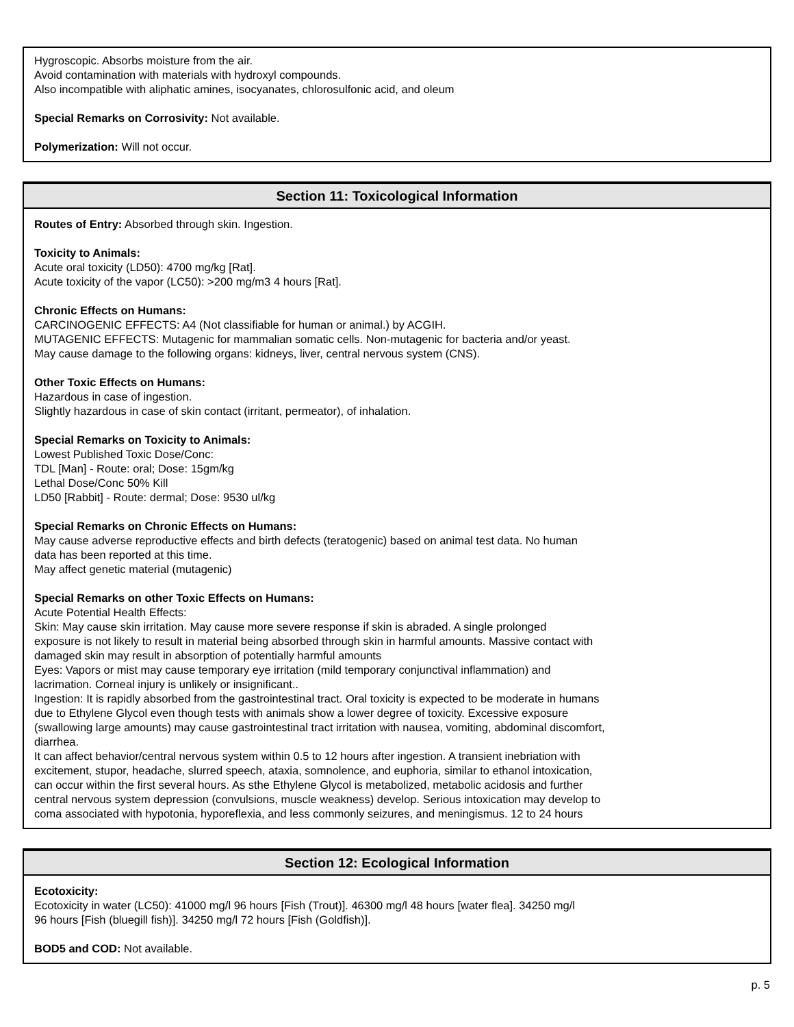Hygroscopic. Absorbs moisture from the air.
Avoid contamination with materials with hydroxyl compounds.
Also incompatible with aliphatic amines, isocyanates, chlorosulfonic acid, and oleum
Special Remarks on Corrosivity: Not available.
Polymerization: Will not occur.
Section 11: Toxicological Information
Routes of Entry: Absorbed through skin. Ingestion.
Toxicity to Animals:
Acute oral toxicity (LD50): 4700 mg/kg [Rat].
Acute toxicity of the vapor (LC50): >200 mg/m3 4 hours [Rat].
Chronic Effects on Humans:
CARCINOGENIC EFFECTS: A4 (Not classifiable for human or animal.) by ACGIH.
MUTAGENIC EFFECTS: Mutagenic for mammalian somatic cells. Non-mutagenic for bacteria and/or yeast.
May cause damage to the following organs: kidneys, liver, central nervous system (CNS).
Other Toxic Effects on Humans:
Hazardous in case of ingestion.
Slightly hazardous in case of skin contact (irritant, permeator), of inhalation.
Special Remarks on Toxicity to Animals:
Lowest Published Toxic Dose/Conc:
TDL [Man] - Route: oral; Dose: 15gm/kg
Lethal Dose/Conc 50% Kill
LD50 [Rabbit] - Route: dermal; Dose: 9530 ul/kg
Special Remarks on Chronic Effects on Humans:
May cause adverse reproductive effects and birth defects (teratogenic) based on animal test data. No human
data has been reported at this time.
May affect genetic material (mutagenic)
Special Remarks on other Toxic Effects on Humans:
Acute Potential Health Effects:
Skin: May cause skin irritation. May cause more severe response if skin is abraded. A single prolonged
exposure is not likely to result in material being absorbed through skin in harmful amounts. Massive contact with
damaged skin may result in absorption of potentially harmful amounts
Eyes: Vapors or mist may cause temporary eye irritation (mild temporary conjunctival inflammation) and
lacrimation. Corneal injury is unlikely or insignificant..
Ingestion: It is rapidly absorbed from the gastrointestinal tract. Oral toxicity is expected to be moderate in humans
due to Ethylene Glycol even though tests with animals show a lower degree of toxicity. Excessive exposure
(swallowing large amounts) may cause gastrointestinal tract irritation with nausea, vomiting, abdominal discomfort,
diarrhea.
It can affect behavior/central nervous system within 0.5 to 12 hours after ingestion. A transient inebriation with
excitement, stupor, headache, slurred speech, ataxia, somnolence, and euphoria, similar to ethanol intoxication,
can occur within the first several hours. As sthe Ethylene Glycol is metabolized, metabolic acidosis and further
central nervous system depression (convulsions, muscle weakness) develop. Serious intoxication may develop to
coma associated with hypotonia, hyporeflexia, and less commonly seizures, and meningismus. 12 to 24 hours
Section 12: Ecological Information
Ecotoxicity:
Ecotoxicity in water (LC50): 41000 mg/l 96 hours [Fish (Trout)]. 46300 mg/l 48 hours [water flea]. 34250 mg/l
96 hours [Fish (bluegill fish)]. 34250 mg/l 72 hours [Fish (Goldfish)].
BOD5 and COD: Not available.
p. 5